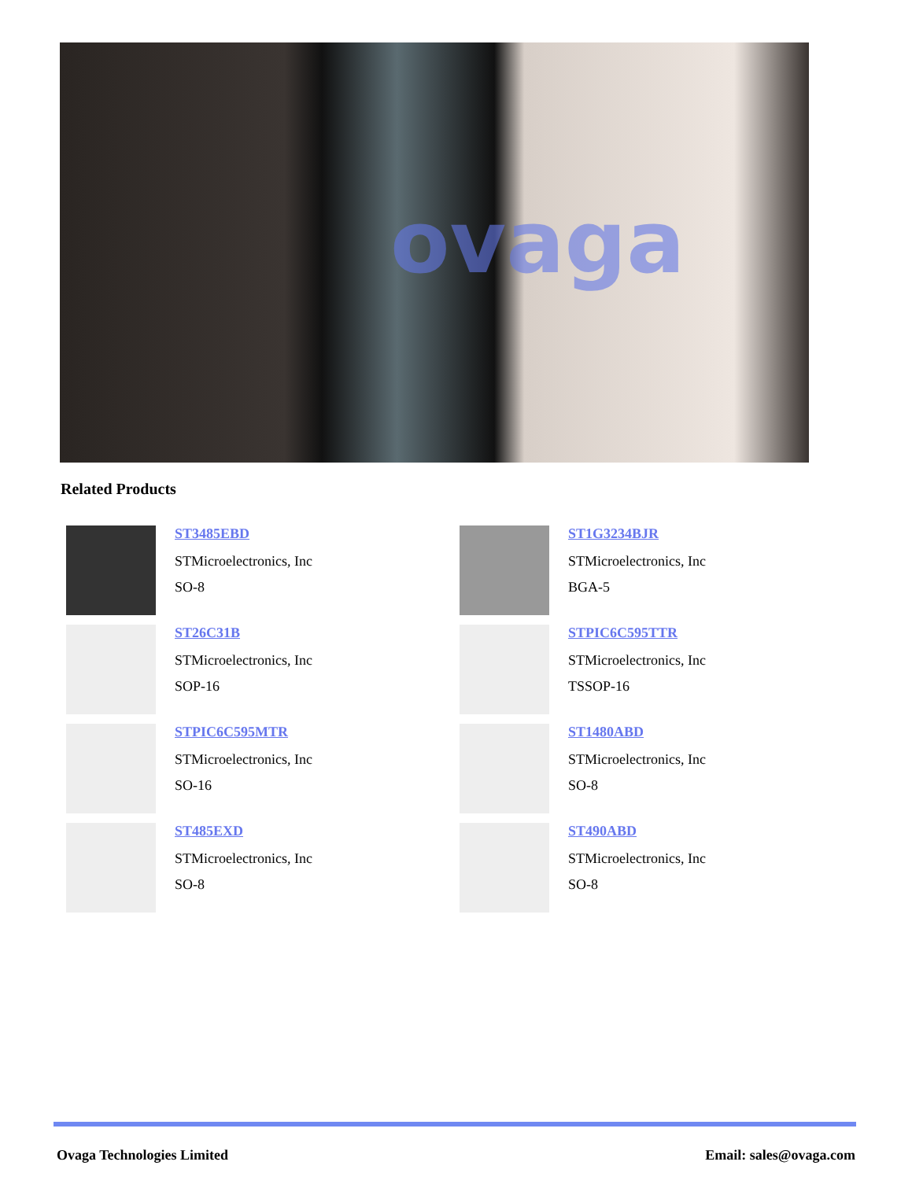ovaga
Related Products
ST3485EBD
STMicroelectronics, Inc
SO-8
ST1G3234BJR
STMicroelectronics, Inc
BGA-5
ST26C31B
STMicroelectronics, Inc
SOP-16
STPIC6C595TTR
STMicroelectronics, Inc
TSSOP-16
STPIC6C595MTR
STMicroelectronics, Inc
SO-16
ST1480ABD
STMicroelectronics, Inc
SO-8
ST485EXD
STMicroelectronics, Inc
SO-8
ST490ABD
STMicroelectronics, Inc
SO-8
Ovaga Technologies Limited Email: sales@ovaga.com